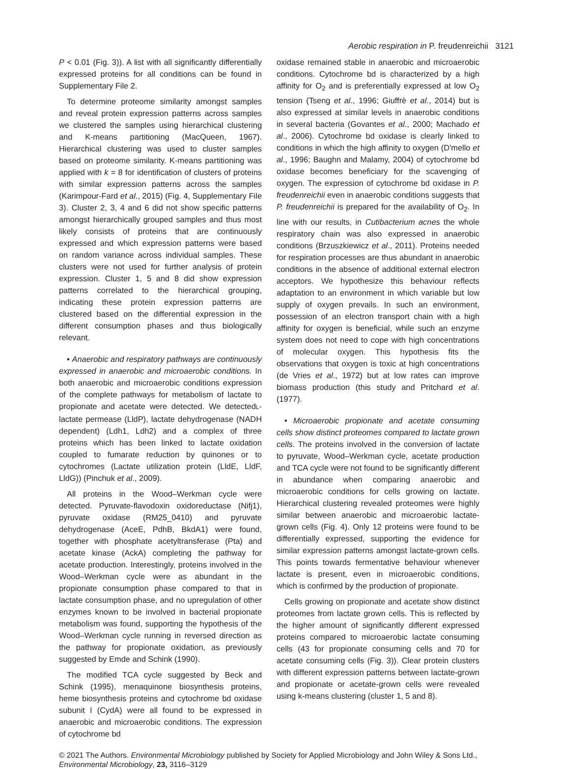Aerobic respiration in P. freudenreichii 3121
P < 0.01 (Fig. 3)). A list with all significantly differentially expressed proteins for all conditions can be found in Supplementary File 2.
To determine proteome similarity amongst samples and reveal protein expression patterns across samples we clustered the samples using hierarchical clustering and K-means partitioning (MacQueen, 1967). Hierarchical clustering was used to cluster samples based on proteome similarity. K-means partitioning was applied with k = 8 for identification of clusters of proteins with similar expression patterns across the samples (Karimpour-Fard et al., 2015) (Fig. 4, Supplementary File 3). Cluster 2, 3, 4 and 6 did not show specific patterns amongst hierarchically grouped samples and thus most likely consists of proteins that are continuously expressed and which expression patterns were based on random variance across individual samples. These clusters were not used for further analysis of protein expression. Cluster 1, 5 and 8 did show expression patterns correlated to the hierarchical grouping, indicating these protein expression patterns are clustered based on the differential expression in the different consumption phases and thus biologically relevant.
• Anaerobic and respiratory pathways are continuously expressed in anaerobic and microaerobic conditions. In both anaerobic and microaerobic conditions expression of the complete pathways for metabolism of lactate to propionate and acetate were detected. We detectedL-lactate permease (LldP), lactate dehydrogenase (NADH dependent) (Ldh1, Ldh2) and a complex of three proteins which has been linked to lactate oxidation coupled to fumarate reduction by quinones or to cytochromes (Lactate utilization protein (LldE, LldF, LldG)) (Pinchuk et al., 2009).
All proteins in the Wood–Werkman cycle were detected. Pyruvate-flavodoxin oxidoreductase (Nifj1), pyruvate oxidase (RM25_0410) and pyruvate dehydrogenase (AceE, PdhB, BkdA1) were found, together with phosphate acetyltransferase (Pta) and acetate kinase (AckA) completing the pathway for acetate production. Interestingly, proteins involved in the Wood–Werkman cycle were as abundant in the propionate consumption phase compared to that in lactate consumption phase, and no upregulation of other enzymes known to be involved in bacterial propionate metabolism was found, supporting the hypothesis of the Wood–Werkman cycle running in reversed direction as the pathway for propionate oxidation, as previously suggested by Emde and Schink (1990).
The modified TCA cycle suggested by Beck and Schink (1995), menaquinone biosynthesis proteins, heme biosynthesis proteins and cytochrome bd oxidase subunit I (CydA) were all found to be expressed in anaerobic and microaerobic conditions. The expression of cytochrome bd
oxidase remained stable in anaerobic and microaerobic conditions. Cytochrome bd is characterized by a high affinity for O<sub>2</sub> and is preferentially expressed at low O<sub>2</sub> tension (Tseng et al., 1996; Giuffrè et al., 2014) but is also expressed at similar levels in anaerobic conditions in several bacteria (Govantes et al., 2000; Machado et al., 2006). Cytochrome bd oxidase is clearly linked to conditions in which the high affinity to oxygen (D'mello et al., 1996; Baughn and Malamy, 2004) of cytochrome bd oxidase becomes beneficiary for the scavenging of oxygen. The expression of cytochrome bd oxidase in P. freudenreichii even in anaerobic conditions suggests that P. freudenreichii is prepared for the availability of O<sub>2</sub>. In line with our results, in Cutibacterium acnes the whole respiratory chain was also expressed in anaerobic conditions (Brzuszkiewicz et al., 2011). Proteins needed for respiration processes are thus abundant in anaerobic conditions in the absence of additional external electron acceptors. We hypothesize this behaviour reflects adaptation to an environment in which variable but low supply of oxygen prevails. In such an environment, possession of an electron transport chain with a high affinity for oxygen is beneficial, while such an enzyme system does not need to cope with high concentrations of molecular oxygen. This hypothesis fits the observations that oxygen is toxic at high concentrations (de Vries et al., 1972) but at low rates can improve biomass production (this study and Pritchard et al. (1977).
• Microaerobic propionate and acetate consuming cells show distinct proteomes compared to lactate grown cells. The proteins involved in the conversion of lactate to pyruvate, Wood–Werkman cycle, acetate production and TCA cycle were not found to be significantly different in abundance when comparing anaerobic and microaerobic conditions for cells growing on lactate. Hierarchical clustering revealed proteomes were highly similar between anaerobic and microaerobic lactate-grown cells (Fig. 4). Only 12 proteins were found to be differentially expressed, supporting the evidence for similar expression patterns amongst lactate-grown cells. This points towards fermentative behaviour whenever lactate is present, even in microaerobic conditions, which is confirmed by the production of propionate.
Cells growing on propionate and acetate show distinct proteomes from lactate grown cells. This is reflected by the higher amount of significantly different expressed proteins compared to microaerobic lactate consuming cells (43 for propionate consuming cells and 70 for acetate consuming cells (Fig. 3)). Clear protein clusters with different expression patterns between lactate-grown and propionate or acetate-grown cells were revealed using k-means clustering (cluster 1, 5 and 8).
© 2021 The Authors. Environmental Microbiology published by Society for Applied Microbiology and John Wiley & Sons Ltd.,
Environmental Microbiology, 23, 3116–3129